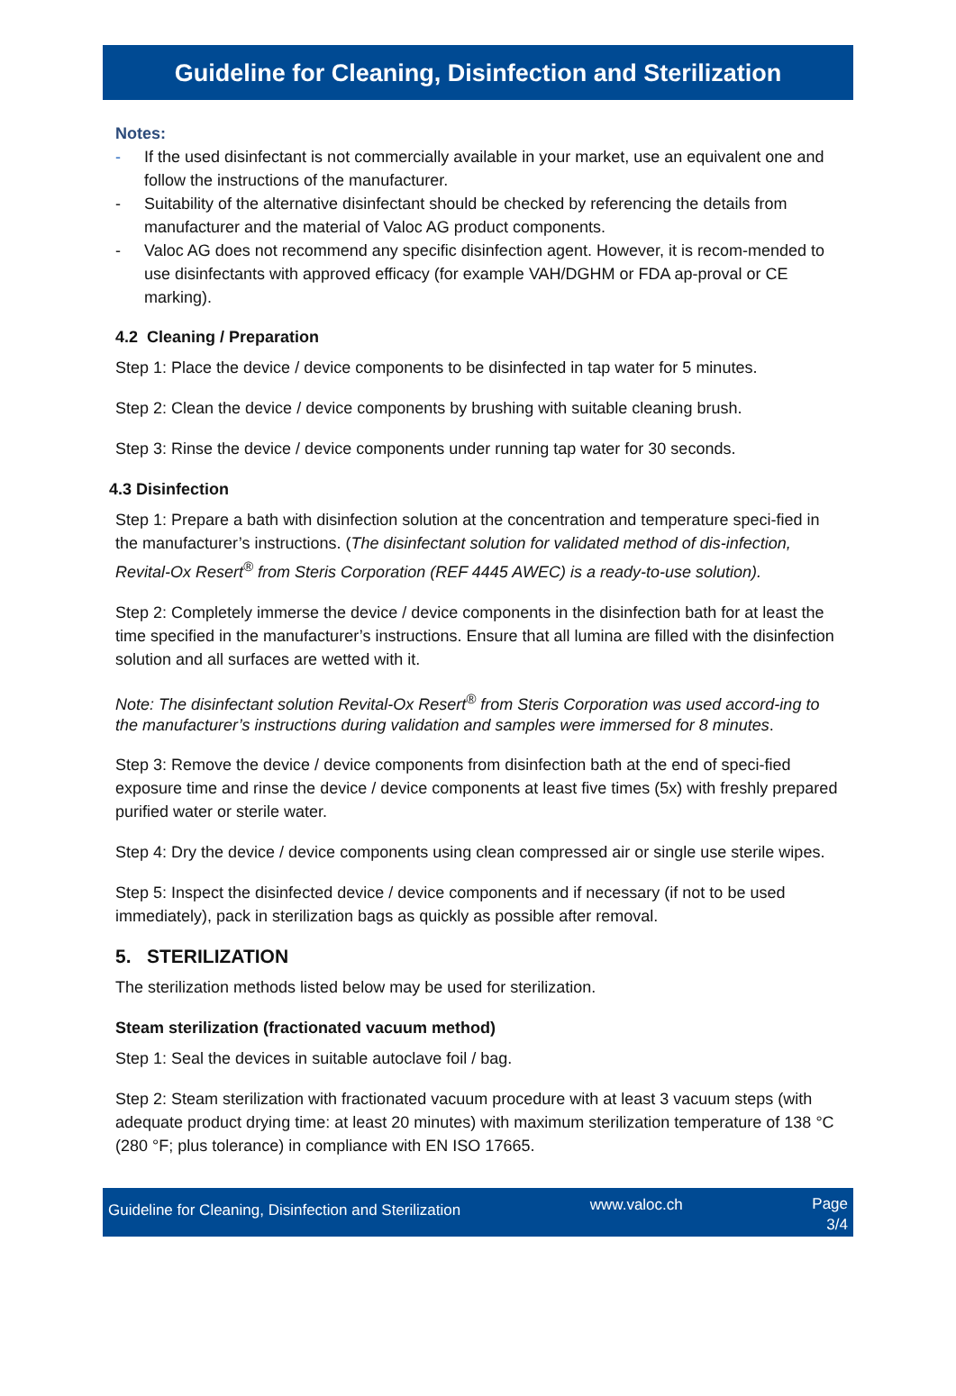Guideline for Cleaning, Disinfection and Sterilization
Notes:
- If the used disinfectant is not commercially available in your market, use an equivalent one and follow the instructions of the manufacturer.
- Suitability of the alternative disinfectant should be checked by referencing the details from manufacturer and the material of Valoc AG product components.
- Valoc AG does not recommend any specific disinfection agent. However, it is recom-mended to use disinfectants with approved efficacy (for example VAH/DGHM or FDA ap-proval or CE marking).
4.2 Cleaning / Preparation
Step 1: Place the device / device components to be disinfected in tap water for 5 minutes.
Step 2: Clean the device / device components by brushing with suitable cleaning brush.
Step 3: Rinse the device / device components under running tap water for 30 seconds.
4.3 Disinfection
Step 1: Prepare a bath with disinfection solution at the concentration and temperature speci-fied in the manufacturer’s instructions. (The disinfectant solution for validated method of dis-infection, Revital-Ox Resert<sup>®</sup> from Steris Corporation (REF 4445 AWEC) is a ready-to-use solution).
Step 2: Completely immerse the device / device components in the disinfection bath for at least the time specified in the manufacturer’s instructions. Ensure that all lumina are filled with the disinfection solution and all surfaces are wetted with it.
Note: The disinfectant solution Revital-Ox Resert<sup>®</sup> from Steris Corporation was used accord-ing to the manufacturer’s instructions during validation and samples were immersed for 8 minutes.
Step 3: Remove the device / device components from disinfection bath at the end of speci-fied exposure time and rinse the device / device components at least five times (5x) with freshly prepared purified water or sterile water.
Step 4: Dry the device / device components using clean compressed air or single use sterile wipes.
Step 5: Inspect the disinfected device / device components and if necessary (if not to be used immediately), pack in sterilization bags as quickly as possible after removal.
5. STERILIZATION
The sterilization methods listed below may be used for sterilization.
Steam sterilization (fractionated vacuum method)
Step 1: Seal the devices in suitable autoclave foil / bag.
Step 2: Steam sterilization with fractionated vacuum procedure with at least 3 vacuum steps (with adequate product drying time: at least 20 minutes) with maximum sterilization temperature of 138 °C (280 °F; plus tolerance) in compliance with EN ISO 17665.
Guideline for Cleaning, Disinfection and Sterilization
www.valoc.ch
Page
3/4